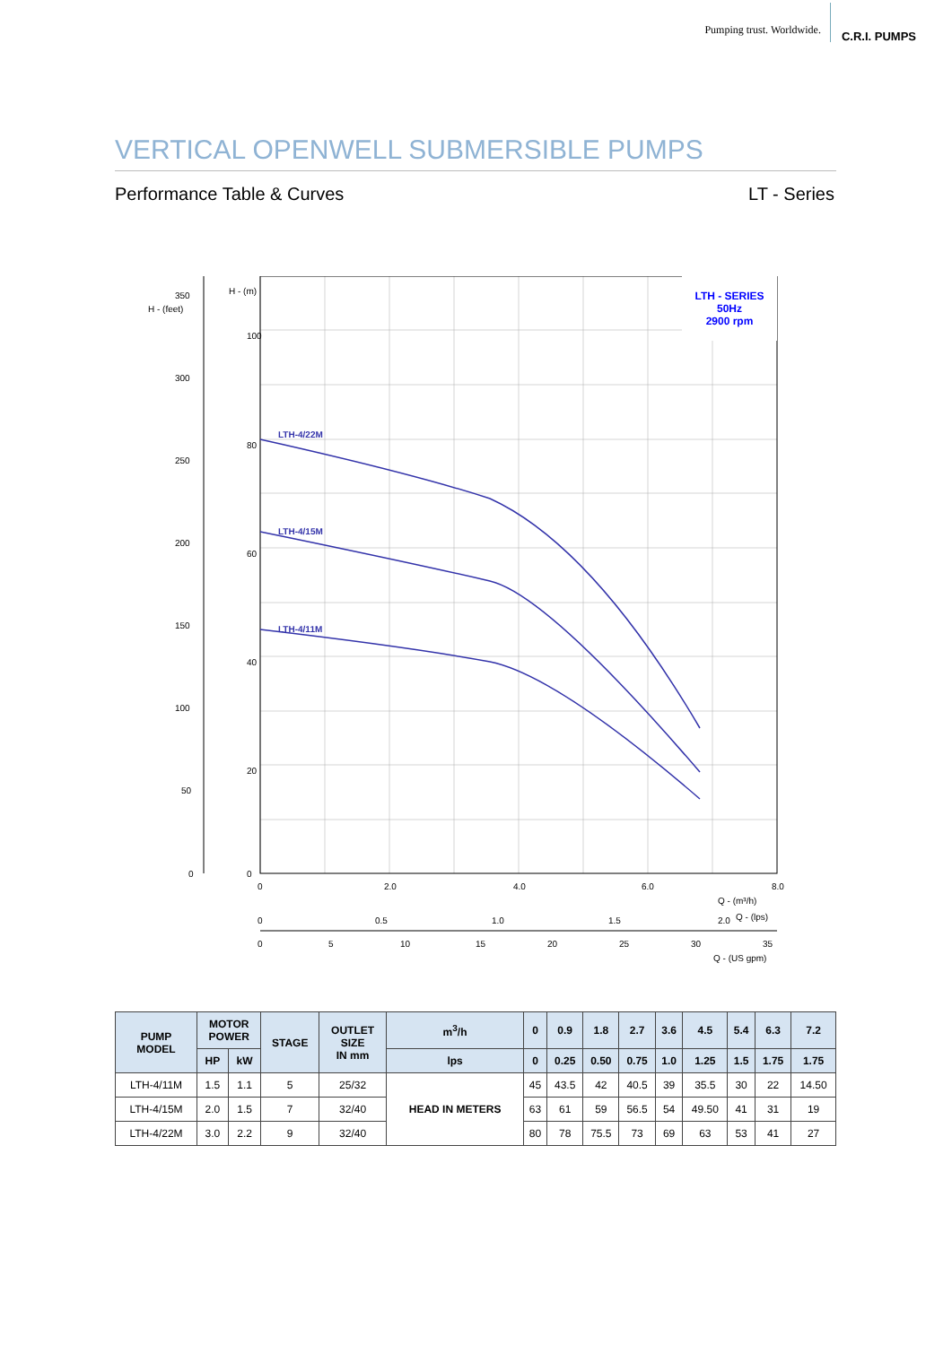Pumping trust. Worldwide. C.R.I. PUMPS
VERTICAL OPENWELL SUBMERSIBLE PUMPS
Performance Table & Curves LT - Series
LTH - SERIES
50Hz
2900 rpm
LTH-4/22M
LTH-4/15M
LTH-4/11M
100
80
60
40
20
0
350
300
250
200
150
100
50
0
H - (feet)
H - (m)
0
2.0
4.0
6.0
8.0
Q - (m³/h)
0
0.5
1.0
1.5
2.0
Q - (lps)
0
5
10
15
20
25
30
35
Q - (US gpm)
| PUMP MODEL | MOTOR POWER | | STAGE | OUTLET SIZE IN mm | m<sup>3</sup>/h | 0 | 0.9 | 1.8 | 2.7 | 3.6 | 4.5 | 5.4 | 6.3 | 7.2 |
| --- | --- | --- | --- | --- | --- | --- | --- | --- | --- | --- | --- | --- | --- | --- |
| | HP | kW | | | lps | 0 | 0.25 | 0.50 | 0.75 | 1.0 | 1.25 | 1.5 | 1.75 | 1.75 |
| LTH-4/11M | 1.5 | 1.1 | 5 | 25/32 | HEAD IN METERS | 45 | 43.5 | 42 | 40.5 | 39 | 35.5 | 30 | 22 | 14.50 |
| LTH-4/15M | 2.0 | 1.5 | 7 | 32/40 | | 63 | 61 | 59 | 56.5 | 54 | 49.50 | 41 | 31 | 19 |
| LTH-4/22M | 3.0 | 2.2 | 9 | 32/40 | | 80 | 78 | 75.5 | 73 | 69 | 63 | 53 | 41 | 27 |